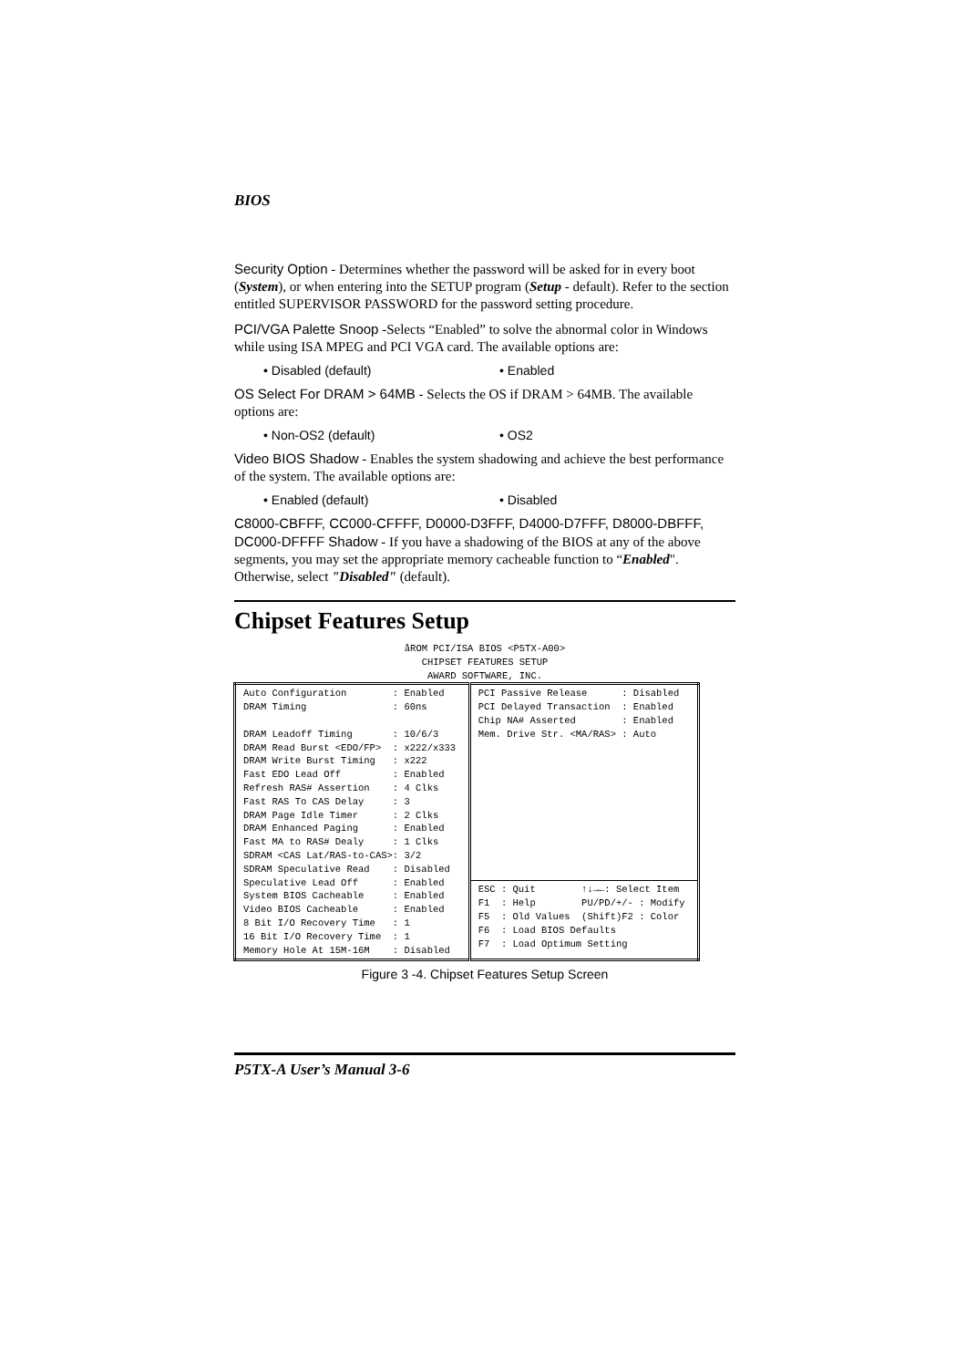BIOS
Security Option - Determines whether the password will be asked for in every boot (System), or when entering into the SETUP program (Setup - default). Refer to the section entitled SUPERVISOR PASSWORD for the password setting procedure.
PCI/VGA Palette Snoop -Selects “Enabled” to solve the abnormal color in Windows while using ISA MPEG and PCI VGA card. The available options are:
• Disabled (default) • Enabled
OS Select For DRAM > 64MB - Selects the OS if DRAM > 64MB. The available options are:
• Non-OS2 (default) • OS2
Video BIOS Shadow - Enables the system shadowing and achieve the best performance of the system. The available options are:
• Enabled (default) • Disabled
C8000-CBFFF, CC000-CFFFF, D0000-D3FFF, D4000-D7FFF, D8000-DBFFF, DC000-DFFFF Shadow - If you have a shadowing of the BIOS at any of the above segments, you may set the appropriate memory cacheable function to “Enabled". Otherwise, select "Disabled" (default).
Chipset Features Setup
åROM PCI/ISA BIOS <P5TX-A00> CHIPSET FEATURES SETUP AWARD SOFTWARE, INC.
| Auto Configuration : Enabled DRAM Timing : 60ns DRAM Leadoff Timing : 10/6/3 DRAM Read Burst <EDO/FP> : x222/x333 DRAM Write Burst Timing : x222 Fast EDO Lead Off : Enabled Refresh RAS# Assertion : 4 Clks Fast RAS To CAS Delay : 3 DRAM Page Idle Timer : 2 Clks DRAM Enhanced Paging : Enabled Fast MA to RAS# Dealy : 1 Clks SDRAM <CAS Lat/RAS-to-CAS>: 3/2 SDRAM Speculative Read : Disabled Speculative Lead Off : Enabled System BIOS Cacheable : Enabled Video BIOS Cacheable : Enabled 8 Bit I/O Recovery Time : 1 16 Bit I/O Recovery Time : 1 Memory Hole At 15M-16M : Disabled | PCI Passive Release : Disabled PCI Delayed Transaction : Enabled Chip NA# Asserted : Enabled Mem. Drive Str. <MA/RAS> : Auto |
| | ESC : Quit ↑↓→←: Select Item F1 : Help PU/PD/+/- : Modify F5 : Old Values (Shift)F2 : Color F6 : Load BIOS Defaults F7 : Load Optimum Setting |
Figure 3 -4. Chipset Features Setup Screen
P5TX-A User’s Manual 3-6